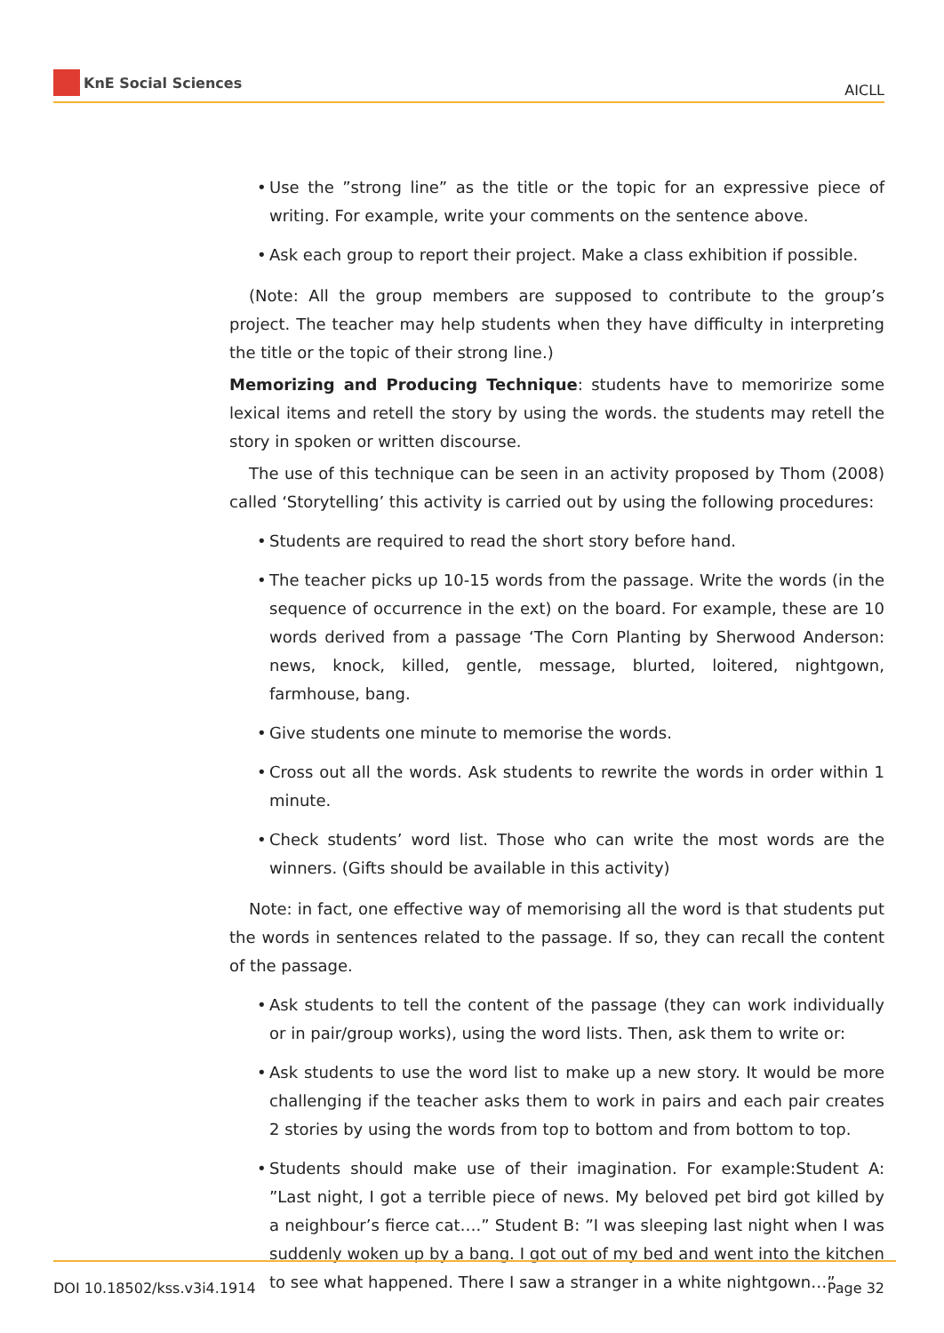KnE Social Sciences
AICLL
• Use the ”strong line” as the title or the topic for an expressive piece of writing. For example, write your comments on the sentence above.
• Ask each group to report their project. Make a class exhibition if possible.
(Note: All the group members are supposed to contribute to the group’s project. The teacher may help students when they have difficulty in interpreting the title or the topic of their strong line.)
Memorizing and Producing Technique: students have to memoririze some lexical items and retell the story by using the words. the students may retell the story in spoken or written discourse.
The use of this technique can be seen in an activity proposed by Thom (2008) called ‘Storytelling’ this activity is carried out by using the following procedures:
• Students are required to read the short story before hand.
• The teacher picks up 10-15 words from the passage. Write the words (in the sequence of occurrence in the ext) on the board. For example, these are 10 words derived from a passage ‘The Corn Planting by Sherwood Anderson: news, knock, killed, gentle, message, blurted, loitered, nightgown, farmhouse, bang.
• Give students one minute to memorise the words.
• Cross out all the words. Ask students to rewrite the words in order within 1 minute.
• Check students’ word list. Those who can write the most words are the winners. (Gifts should be available in this activity)
Note: in fact, one effective way of memorising all the word is that students put the words in sentences related to the passage. If so, they can recall the content of the passage.
• Ask students to tell the content of the passage (they can work individually or in pair/group works), using the word lists. Then, ask them to write or:
• Ask students to use the word list to make up a new story. It would be more challenging if the teacher asks them to work in pairs and each pair creates 2 stories by using the words from top to bottom and from bottom to top.
• Students should make use of their imagination. For example:Student A: ”Last night, I got a terrible piece of news. My beloved pet bird got killed by a neighbour’s fierce cat….” Student B: ”I was sleeping last night when I was suddenly woken up by a bang. I got out of my bed and went into the kitchen to see what happened. There I saw a stranger in a white nightgown…”
DOI 10.18502/kss.v3i4.1914 Page 32